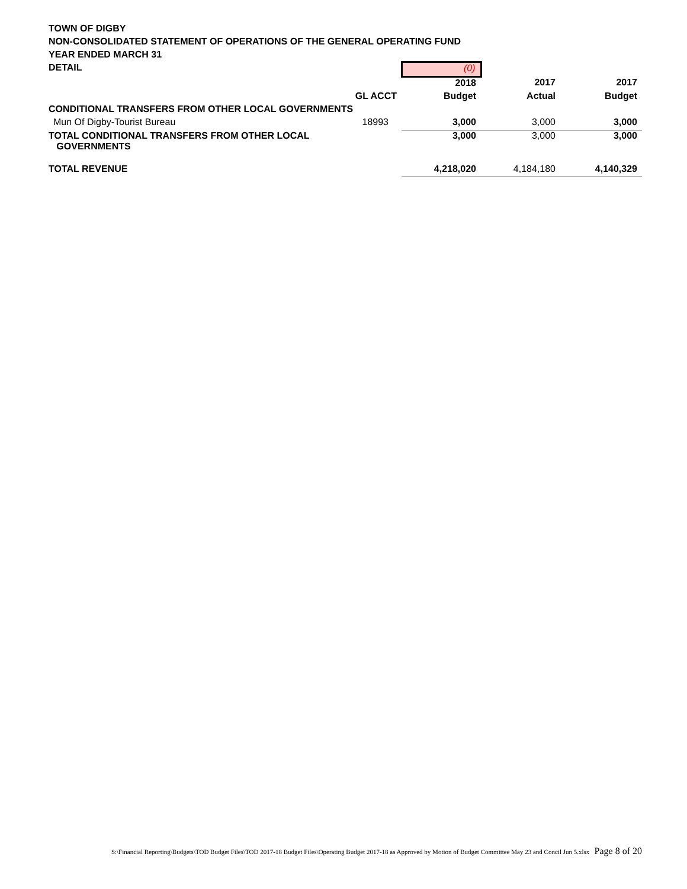TOWN OF DIGBY
NON-CONSOLIDATED STATEMENT OF OPERATIONS OF THE GENERAL OPERATING FUND
YEAR ENDED MARCH 31
| DETAIL | | (0) | | |
| | | 2018 | 2017 | 2017 |
| | GL ACCT | Budget | Actual | Budget |
| CONDITIONAL TRANSFERS FROM OTHER LOCAL GOVERNMENTS | | | | |
| Mun Of Digby-Tourist Bureau | 18993 | 3,000 | 3,000 | 3,000 |
| TOTAL CONDITIONAL TRANSFERS FROM OTHER LOCAL GOVERNMENTS | | 3,000 | 3,000 | 3,000 |
| TOTAL REVENUE | | 4,218,020 | 4,184,180 | 4,140,329 |
S:\Financial Reporting\Budgets\TOD Budget Files\TOD 2017-18 Budget Files\Operating Budget 2017-18 as Approved by Motion of Budget Committee May 23 and Concil Jun 5.xlsx Page 8 of 20